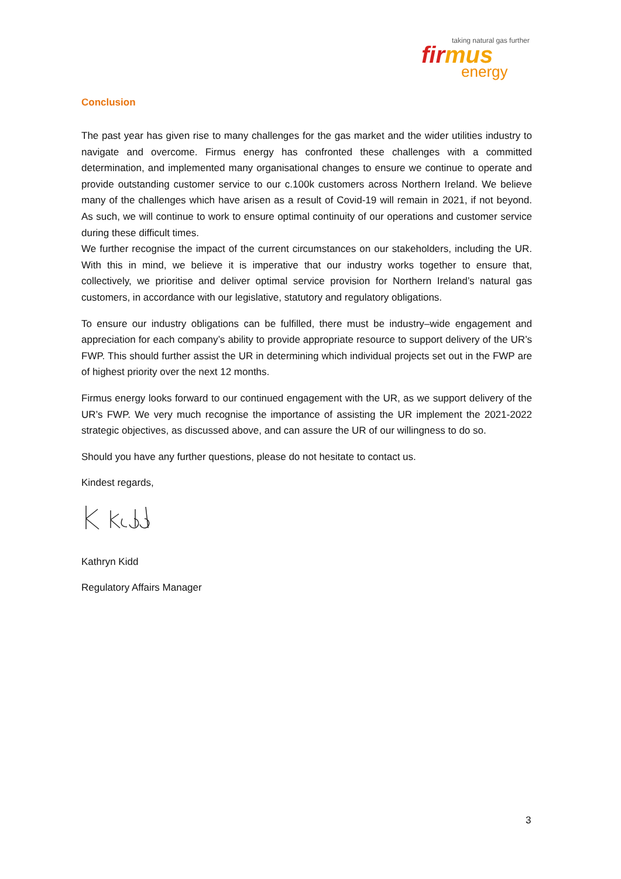taking natural gas further
firmus
energy
Conclusion
The past year has given rise to many challenges for the gas market and the wider utilities industry to navigate and overcome. Firmus energy has confronted these challenges with a committed determination, and implemented many organisational changes to ensure we continue to operate and provide outstanding customer service to our c.100k customers across Northern Ireland. We believe many of the challenges which have arisen as a result of Covid-19 will remain in 2021, if not beyond. As such, we will continue to work to ensure optimal continuity of our operations and customer service during these difficult times.
We further recognise the impact of the current circumstances on our stakeholders, including the UR. With this in mind, we believe it is imperative that our industry works together to ensure that, collectively, we prioritise and deliver optimal service provision for Northern Ireland’s natural gas customers, in accordance with our legislative, statutory and regulatory obligations.
To ensure our industry obligations can be fulfilled, there must be industry–wide engagement and appreciation for each company’s ability to provide appropriate resource to support delivery of the UR’s FWP. This should further assist the UR in determining which individual projects set out in the FWP are of highest priority over the next 12 months.
Firmus energy looks forward to our continued engagement with the UR, as we support delivery of the UR’s FWP. We very much recognise the importance of assisting the UR implement the 2021-2022 strategic objectives, as discussed above, and can assure the UR of our willingness to do so.
Should you have any further questions, please do not hesitate to contact us.
Kindest regards,
Kathryn Kidd
Regulatory Affairs Manager
3